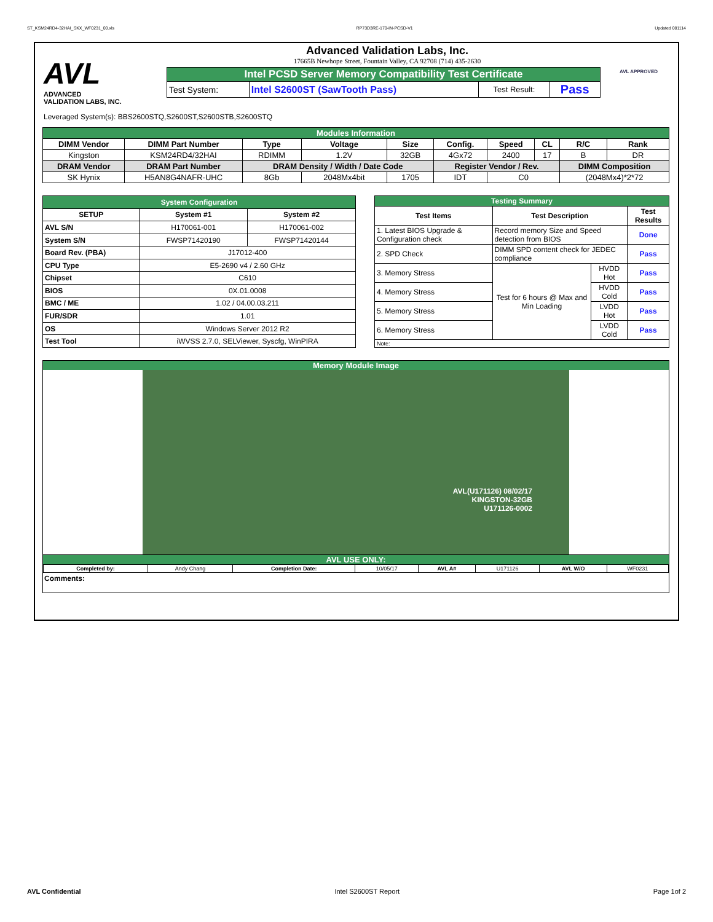ST_KSM24RD4-32HAI_SKX_WF0231_00.xls RP73D3RE-170-IN-PCSD-V1 Updated 081114
AVL
ADVANCED
VALIDATION LABS, INC.
Advanced Validation Labs, Inc.
17665B Newhope Street, Fountain Valley, CA 92708 (714) 435-2630
| Intel PCSD Server Memory Compatibility Test Certificate | | | |
| Test System: | Intel S2600ST (SawTooth Pass) | Test Result: | Pass |
AVL APPROVED
Leveraged System(s): BBS2600STQ,S2600ST,S2600STB,S2600STQ
| Modules Information | | | | | | | | | |
| DIMM Vendor | DIMM Part Number | Type | Voltage | Size | Config. | Speed | CL | R/C | Rank |
| Kingston | KSM24RD4/32HAI | RDIMM | 1.2V | 32GB | 4Gx72 | 2400 | 17 | B | DR |
| DRAM Vendor | DRAM Part Number | DRAM Density / Width / Date Code | | | Register Vendor / Rev. | | | DIMM Composition | |
| SK Hynix | H5AN8G4NAFR-UHC | 8Gb | 2048Mx4bit | 1705 | IDT | C0 | | (2048Mx4)*2*72 | |
| System Configuration | | |
| SETUP | System #1 | System #2 |
| AVL S/N | H170061-001 | H170061-002 |
| System S/N | FWSP71420190 | FWSP71420144 |
| Board Rev. (PBA) | J17012-400 | |
| CPU Type | E5-2690 v4 / 2.60 GHz | |
| Chipset | C610 | |
| BIOS | 0X.01.0008 | |
| BMC / ME | 1.02 / 04.00.03.211 | |
| FUR/SDR | 1.01 | |
| OS | Windows Server 2012 R2 | |
| Test Tool | iWVSS 2.7.0, SELViewer, Syscfg, WinPIRA | |
| Testing Summary | | | |
| Test Items | Test Description | | Test Results |
| 1. Latest BIOS Upgrade & Configuration check | Record memory Size and Speed detection from BIOS | | Done |
| 2. SPD Check | DIMM SPD content check for JEDEC compliance | | Pass |
| 3. Memory Stress | Test for 6 hours @ Max and Min Loading | HVDD Hot | Pass |
| 4. Memory Stress | | HVDD Cold | Pass |
| 5. Memory Stress | | LVDD Hot | Pass |
| 6. Memory Stress | | LVDD Cold | Pass |
| Note: | | | |
Memory Module Image
AVL(U171126) 08/02/17
KINGSTON-32GB
U171126-0002
AVL USE ONLY:
| Completed by: | Andy Chang | Completion Date: | 10/05/17 | AVL A# | U171126 | AVL W/O | WF0231 |
Comments:
AVL Confidential Intel S2600ST Report Page 1of 2